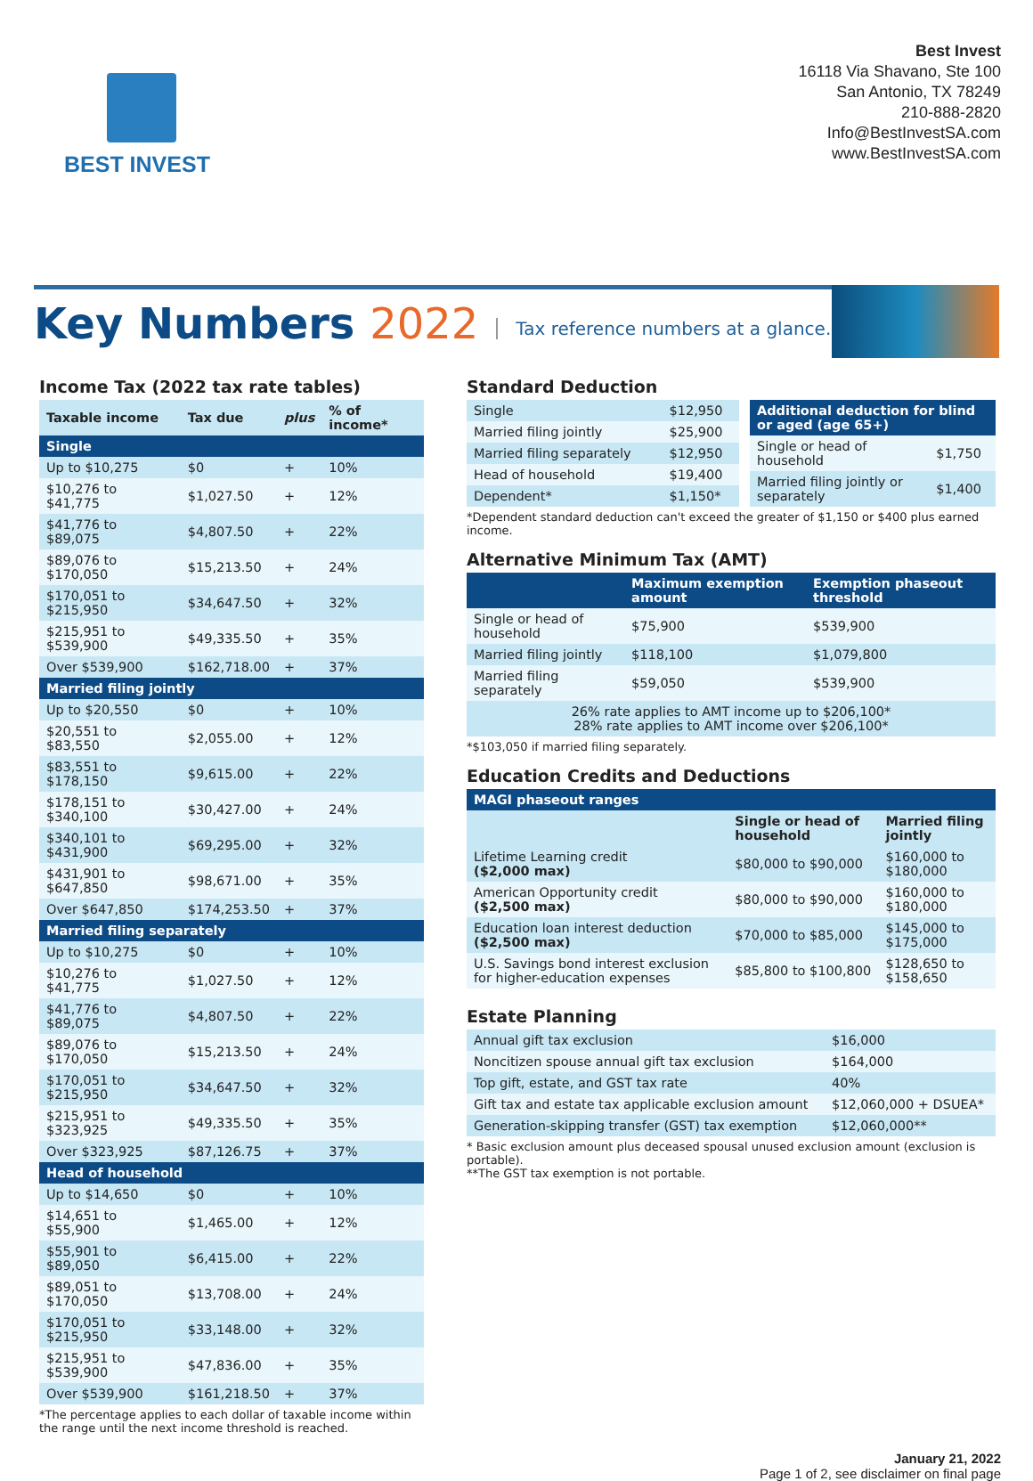BEST INVEST
Best Invest
16118 Via Shavano, Ste 100
San Antonio, TX 78249
210-888-2820
Info@BestInvestSA.com
www.BestInvestSA.com
Key Numbers 2022
Tax reference numbers at a glance.
Income Tax (2022 tax rate tables)
| Taxable income | Tax due | plus | % of income* |
| --- | --- | --- | --- |
| Single | | | |
| Up to $10,275 | $0 | + | 10% |
| $10,276 to $41,775 | $1,027.50 | + | 12% |
| $41,776 to $89,075 | $4,807.50 | + | 22% |
| $89,076 to $170,050 | $15,213.50 | + | 24% |
| $170,051 to $215,950 | $34,647.50 | + | 32% |
| $215,951 to $539,900 | $49,335.50 | + | 35% |
| Over $539,900 | $162,718.00 | + | 37% |
| Married filing jointly | | | |
| Up to $20,550 | $0 | + | 10% |
| $20,551 to $83,550 | $2,055.00 | + | 12% |
| $83,551 to $178,150 | $9,615.00 | + | 22% |
| $178,151 to $340,100 | $30,427.00 | + | 24% |
| $340,101 to $431,900 | $69,295.00 | + | 32% |
| $431,901 to $647,850 | $98,671.00 | + | 35% |
| Over $647,850 | $174,253.50 | + | 37% |
| Married filing separately | | | |
| Up to $10,275 | $0 | + | 10% |
| $10,276 to $41,775 | $1,027.50 | + | 12% |
| $41,776 to $89,075 | $4,807.50 | + | 22% |
| $89,076 to $170,050 | $15,213.50 | + | 24% |
| $170,051 to $215,950 | $34,647.50 | + | 32% |
| $215,951 to $323,925 | $49,335.50 | + | 35% |
| Over $323,925 | $87,126.75 | + | 37% |
| Head of household | | | |
| Up to $14,650 | $0 | + | 10% |
| $14,651 to $55,900 | $1,465.00 | + | 12% |
| $55,901 to $89,050 | $6,415.00 | + | 22% |
| $89,051 to $170,050 | $13,708.00 | + | 24% |
| $170,051 to $215,950 | $33,148.00 | + | 32% |
| $215,951 to $539,900 | $47,836.00 | + | 35% |
| Over $539,900 | $161,218.50 | + | 37% |
*The percentage applies to each dollar of taxable income within the range until the next income threshold is reached.
Standard Deduction
| Single | $12,950 |
| Married filing jointly | $25,900 |
| Married filing separately | $12,950 |
| Head of household | $19,400 |
| Dependent* | $1,150* |
| Additional deduction for blind or aged (age 65+) | |
| --- | --- |
| Single or head of household | $1,750 |
| Married filing jointly or separately | $1,400 |
*Dependent standard deduction can't exceed the greater of $1,150 or $400 plus earned income.
Alternative Minimum Tax (AMT)
| | Maximum exemption amount | Exemption phaseout threshold |
| --- | --- | --- |
| Single or head of household | $75,900 | $539,900 |
| Married filing jointly | $118,100 | $1,079,800 |
| Married filing separately | $59,050 | $539,900 |
| 26% rate applies to AMT income up to $206,100* 28% rate applies to AMT income over $206,100* | | |
*$103,050 if married filing separately.
Education Credits and Deductions
| MAGI phaseout ranges | | |
| --- | --- | --- |
| | Single or head of household | Married filing jointly |
| Lifetime Learning credit ($2,000 max) | $80,000 to $90,000 | $160,000 to $180,000 |
| American Opportunity credit ($2,500 max) | $80,000 to $90,000 | $160,000 to $180,000 |
| Education loan interest deduction ($2,500 max) | $70,000 to $85,000 | $145,000 to $175,000 |
| U.S. Savings bond interest exclusion for higher-education expenses | $85,800 to $100,800 | $128,650 to $158,650 |
Estate Planning
| Annual gift tax exclusion | $16,000 |
| Noncitizen spouse annual gift tax exclusion | $164,000 |
| Top gift, estate, and GST tax rate | 40% |
| Gift tax and estate tax applicable exclusion amount | $12,060,000 + DSUEA* |
| Generation-skipping transfer (GST) tax exemption | $12,060,000** |
* Basic exclusion amount plus deceased spousal unused exclusion amount (exclusion is portable).
**The GST tax exemption is not portable.
January 21, 2022
Page 1 of 2, see disclaimer on final page